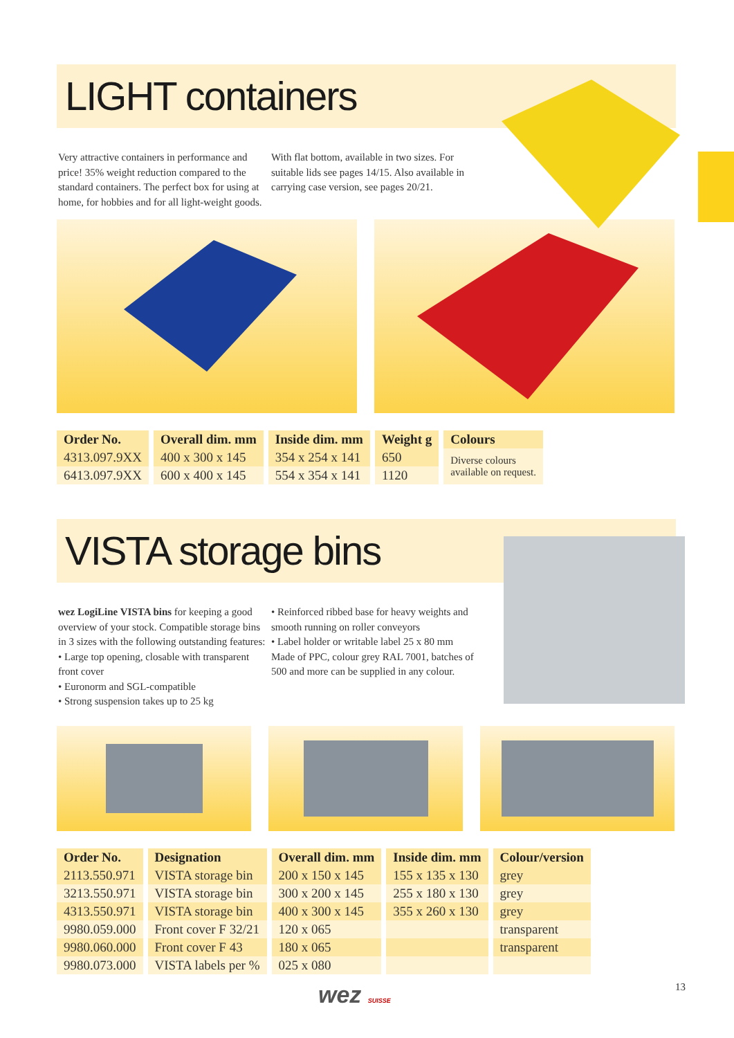LIGHT containers
Very attractive containers in performance and price! 35% weight reduction compared to the standard containers. The perfect box for using at home, for hobbies and for all light-weight goods.
With flat bottom, available in two sizes. For suitable lids see pages 14/15. Also available in carrying case version, see pages 20/21.
| Order No. | Overall dim. mm | Inside dim. mm | Weight g | Colours |
| --- | --- | --- | --- | --- |
| 4313.097.9XX | 400 x 300 x 145 | 354 x 254 x 141 | 650 | Diverse colours available on request. |
| 6413.097.9XX | 600 x 400 x 145 | 554 x 354 x 141 | 1120 | |
VISTA storage bins
wez LogiLine VISTA bins for keeping a good overview of your stock. Compatible storage bins in 3 sizes with the following outstanding features:
• Large top opening, closable with transparent front cover
• Euronorm and SGL-compatible
• Strong suspension takes up to 25 kg
• Reinforced ribbed base for heavy weights and smooth running on roller conveyors
• Label holder or writable label 25 x 80 mm
Made of PPC, colour grey RAL 7001, batches of 500 and more can be supplied in any colour.
| Order No. | Designation | Overall dim. mm | Inside dim. mm | Colour/version |
| --- | --- | --- | --- | --- |
| 2113.550.971 | VISTA storage bin | 200 x 150 x 145 | 155 x 135 x 130 | grey |
| 3213.550.971 | VISTA storage bin | 300 x 200 x 145 | 255 x 180 x 130 | grey |
| 4313.550.971 | VISTA storage bin | 400 x 300 x 145 | 355 x 260 x 130 | grey |
| 9980.059.000 | Front cover F 32/21 | 120 x 065 | | transparent |
| 9980.060.000 | Front cover F 43 | 180 x 065 | | transparent |
| 9980.073.000 | VISTA labels per % | 025 x 080 | | |
wez SUISSE 13